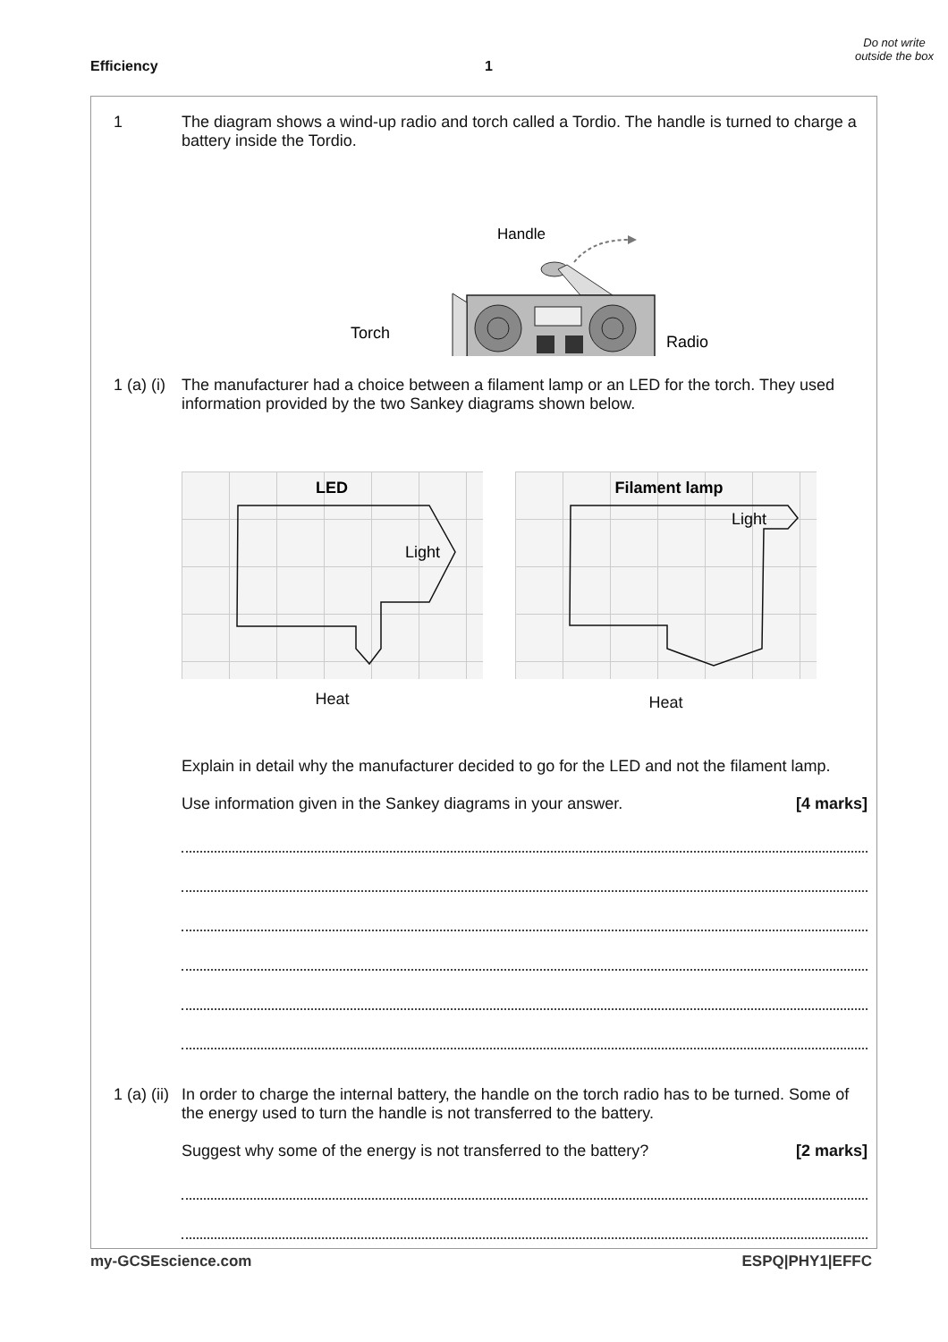Efficiency 1
Do not write outside the box
1 The diagram shows a wind-up radio and torch called a Tordio. The handle is turned to charge a battery inside the Tordio.
Handle
Torch
Radio
1 (a) (i) The manufacturer had a choice between a filament lamp or an LED for the torch. They used information provided by the two Sankey diagrams shown below.
LED
Light
Heat
Filament lamp
Light
Heat
Explain in detail why the manufacturer decided to go for the LED and not the filament lamp.
Use information given in the Sankey diagrams in your answer. [4 marks]
1 (a) (ii)
In order to charge the internal battery, the handle on the torch radio has to be turned. Some of the energy used to turn the handle is not transferred to the battery.
Suggest why some of the energy is not transferred to the battery? [2 marks]
my-GCSEscience.com ESPQ|PHY1|EFFC